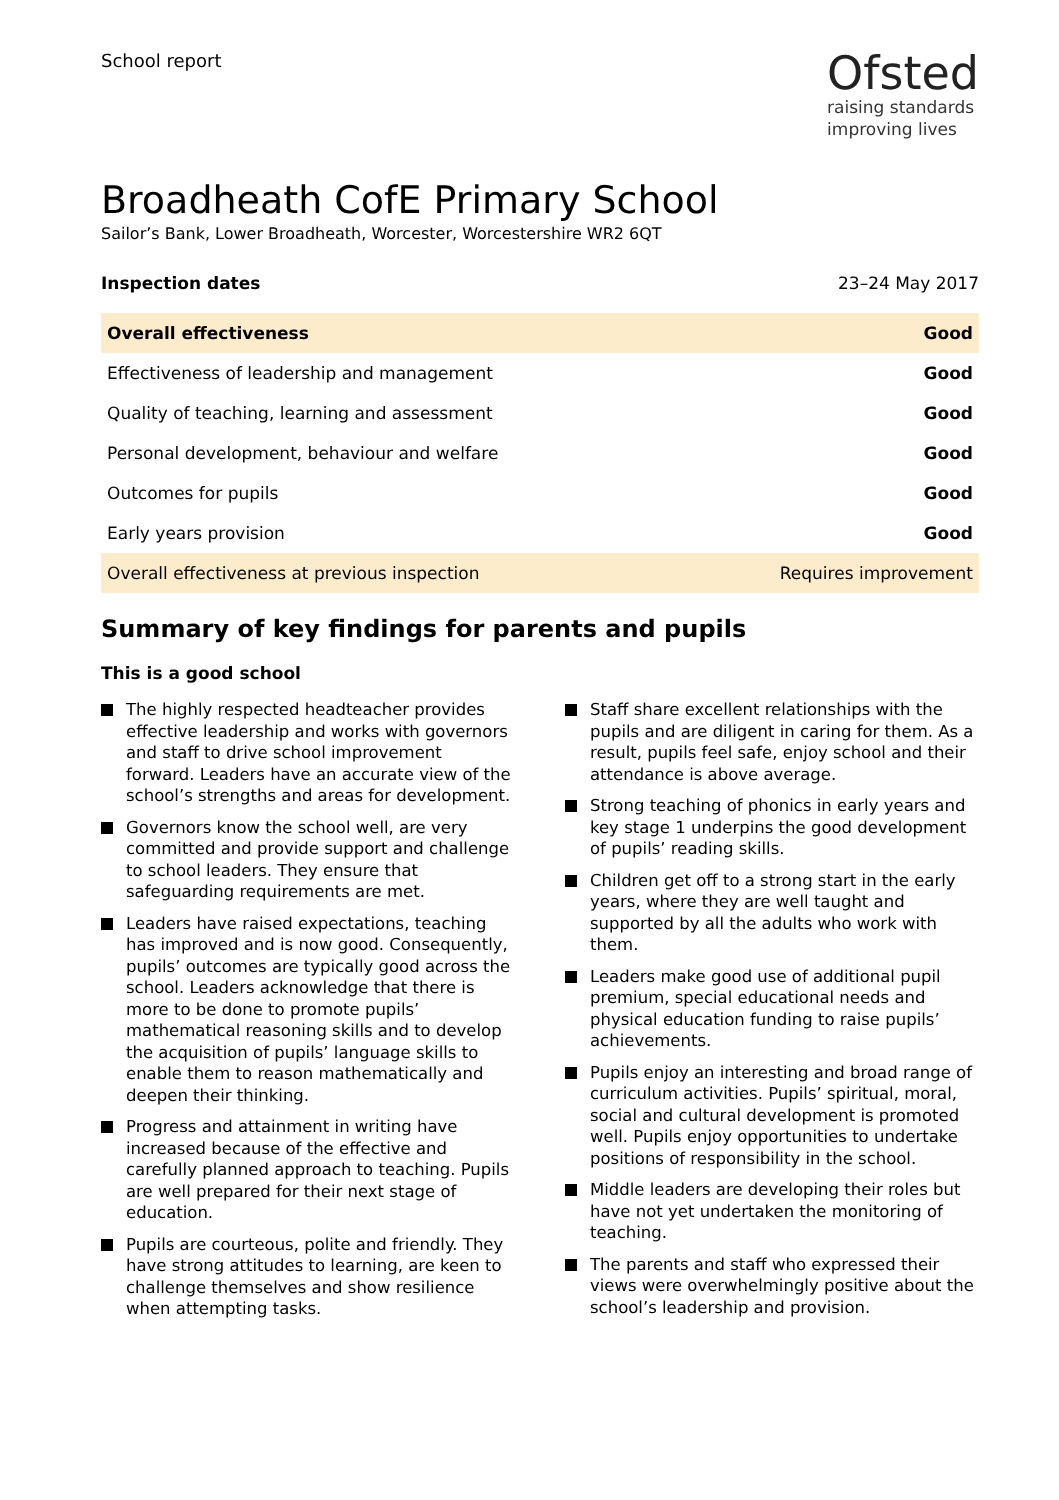School report
Ofsted
raising standards
improving lives
Broadheath CofE Primary School
Sailor’s Bank, Lower Broadheath, Worcester, Worcestershire WR2 6QT
Inspection dates 23–24 May 2017
| Overall effectiveness | Good |
| Effectiveness of leadership and management | Good |
| Quality of teaching, learning and assessment | Good |
| Personal development, behaviour and welfare | Good |
| Outcomes for pupils | Good |
| Early years provision | Good |
| Overall effectiveness at previous inspection | Requires improvement |
Summary of key findings for parents and pupils
This is a good school
The highly respected headteacher provides effective leadership and works with governors and staff to drive school improvement forward. Leaders have an accurate view of the school’s strengths and areas for development.
Governors know the school well, are very committed and provide support and challenge to school leaders. They ensure that safeguarding requirements are met.
Leaders have raised expectations, teaching has improved and is now good. Consequently, pupils’ outcomes are typically good across the school. Leaders acknowledge that there is more to be done to promote pupils’ mathematical reasoning skills and to develop the acquisition of pupils’ language skills to enable them to reason mathematically and deepen their thinking.
Progress and attainment in writing have increased because of the effective and carefully planned approach to teaching. Pupils are well prepared for their next stage of education.
Pupils are courteous, polite and friendly. They have strong attitudes to learning, are keen to challenge themselves and show resilience when attempting tasks.
Staff share excellent relationships with the pupils and are diligent in caring for them. As a result, pupils feel safe, enjoy school and their attendance is above average.
Strong teaching of phonics in early years and key stage 1 underpins the good development of pupils’ reading skills.
Children get off to a strong start in the early years, where they are well taught and supported by all the adults who work with them.
Leaders make good use of additional pupil premium, special educational needs and physical education funding to raise pupils’ achievements.
Pupils enjoy an interesting and broad range of curriculum activities. Pupils’ spiritual, moral, social and cultural development is promoted well. Pupils enjoy opportunities to undertake positions of responsibility in the school.
Middle leaders are developing their roles but have not yet undertaken the monitoring of teaching.
The parents and staff who expressed their views were overwhelmingly positive about the school’s leadership and provision.